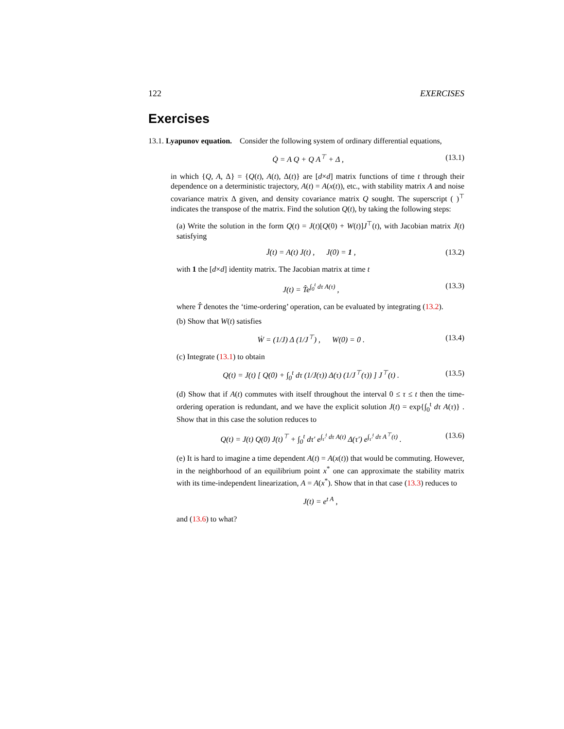122 EXERCISES
Exercises
13.1. Lyapunov equation. Consider the following system of ordinary differential equations,
Q̇ = A Q + Q A<sup>⊤</sup> + Δ , (13.1)
in which {Q, A, Δ} = {Q(t), A(t), Δ(t)} are [d×d] matrix functions of time t through their dependence on a deterministic trajectory, A(t) = A(x(t)), etc., with stability matrix A and noise covariance matrix Δ given, and density covariance matrix Q sought. The superscript ( )<sup>⊤</sup> indicates the transpose of the matrix. Find the solution Q(t), by taking the following steps:
(a) Write the solution in the form Q(t) = J(t)[Q(0) + W(t)]J<sup>⊤</sup>(t), with Jacobian matrix J(t) satisfying
J̇(t) = A(t) J(t) , J(0) = 1 , (13.2)
with 1 the [d×d] identity matrix. The Jacobian matrix at time t
J(t) = T̂e<sup>∫<sub>0</sub><sup>t</sup> dτ A(τ)</sup> , (13.3)
where T̂ denotes the ‘time-ordering’ operation, can be evaluated by integrating (13.2).
(b) Show that W(t) satisfies
Ẇ = (1/J) Δ (1/J<sup>⊤</sup>) , W(0) = 0 . (13.4)
(c) Integrate (13.1) to obtain
Q(t) = J(t) [ Q(0) + ∫<sub>0</sub><sup>t</sup> dτ (1/J(τ)) Δ(τ) (1/J<sup>⊤</sup>(τ)) ] J<sup>⊤</sup>(t) . (13.5)
(d) Show that if A(t) commutes with itself throughout the interval 0 ≤ τ ≤ t then the time-ordering operation is redundant, and we have the explicit solution J(t) = exp{∫<sub>0</sub><sup>t</sup> dτ A(τ)} . Show that in this case the solution reduces to
Q(t) = J(t) Q(0) J(t)<sup>⊤</sup> + ∫<sub>0</sub><sup>t</sup> dτ′ e<sup>∫<sub>τ′</sub><sup>t</sup> dτ A(t)</sup> Δ(τ′) e<sup>∫<sub>τ′</sub><sup>t</sup> dτ A<sup>⊤</sup>(t)</sup> . (13.6)
(e) It is hard to imagine a time dependent A(t) = A(x(t)) that would be commuting. However, in the neighborhood of an equilibrium point x<sup>*</sup> one can approximate the stability matrix with its time-independent linearization, A = A(x<sup>*</sup>). Show that in that case (13.3) reduces to
J(t) = e<sup>t A</sup> ,
and (13.6) to what?